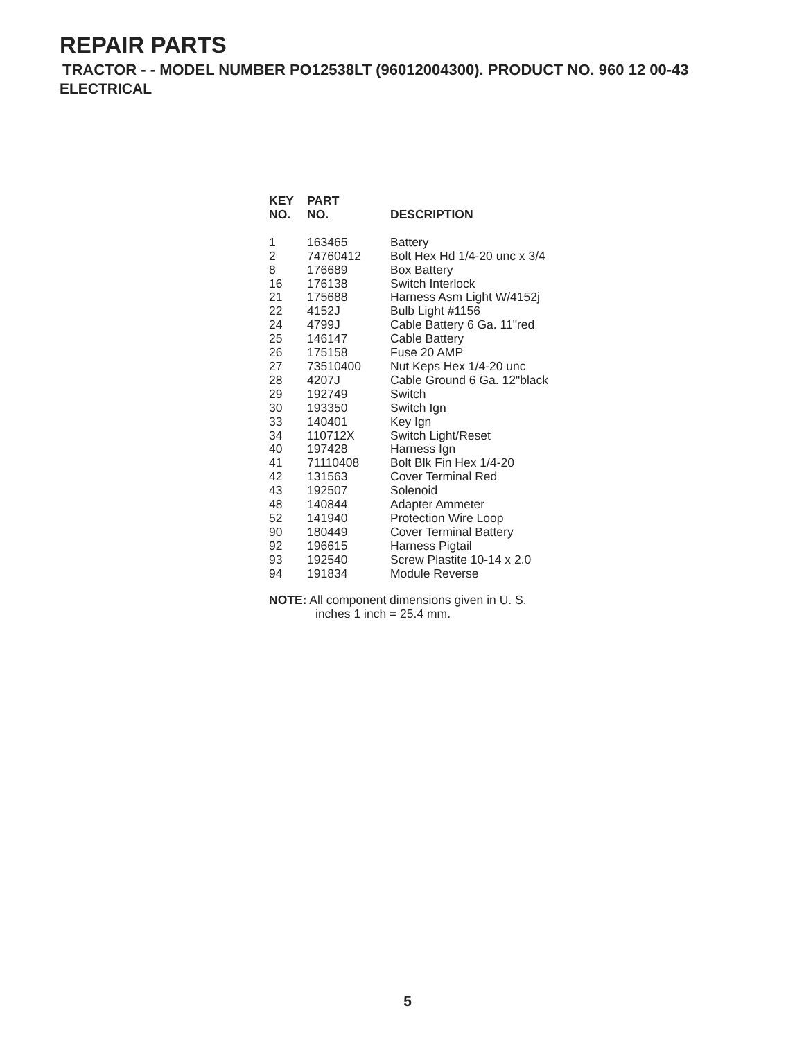REPAIR PARTS
TRACTOR - - MODEL NUMBER PO12538LT (96012004300). PRODUCT NO. 960 12 00-43
ELECTRICAL
| KEY NO. | PART NO. | DESCRIPTION |
| --- | --- | --- |
| 1 | 163465 | Battery |
| 2 | 74760412 | Bolt Hex Hd 1/4-20 unc x 3/4 |
| 8 | 176689 | Box Battery |
| 16 | 176138 | Switch Interlock |
| 21 | 175688 | Harness Asm Light W/4152j |
| 22 | 4152J | Bulb Light #1156 |
| 24 | 4799J | Cable Battery 6 Ga. 11"red |
| 25 | 146147 | Cable Battery |
| 26 | 175158 | Fuse 20 AMP |
| 27 | 73510400 | Nut Keps Hex 1/4-20 unc |
| 28 | 4207J | Cable Ground 6 Ga. 12"black |
| 29 | 192749 | Switch |
| 30 | 193350 | Switch Ign |
| 33 | 140401 | Key Ign |
| 34 | 110712X | Switch Light/Reset |
| 40 | 197428 | Harness Ign |
| 41 | 71110408 | Bolt Blk Fin Hex 1/4-20 |
| 42 | 131563 | Cover Terminal Red |
| 43 | 192507 | Solenoid |
| 48 | 140844 | Adapter Ammeter |
| 52 | 141940 | Protection Wire Loop |
| 90 | 180449 | Cover Terminal Battery |
| 92 | 196615 | Harness Pigtail |
| 93 | 192540 | Screw Plastite 10-14 x 2.0 |
| 94 | 191834 | Module Reverse |
NOTE: All component dimensions given in U. S.
inches 1 inch = 25.4 mm.
5